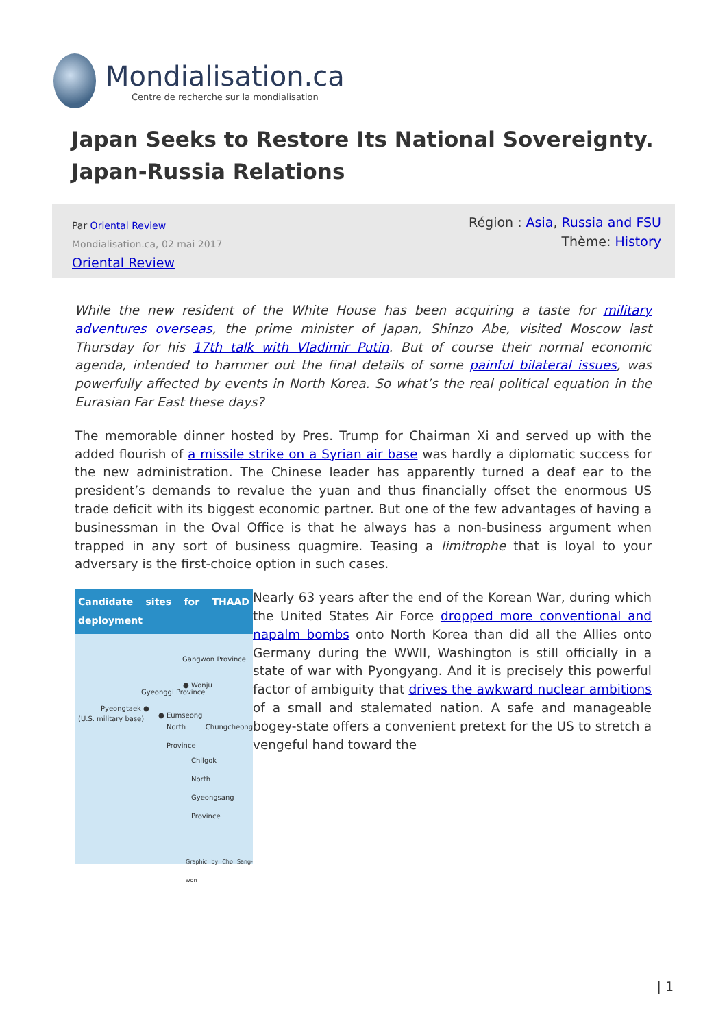Mondialisation.ca
Centre de recherche sur la mondialisation
Japan Seeks to Restore Its National Sovereignty. Japan-Russia Relations
Par Oriental Review
Mondialisation.ca, 02 mai 2017
Oriental Review
Région : Asia, Russia and FSU
Thème: History
While the new resident of the White House has been acquiring a taste for military adventures overseas, the prime minister of Japan, Shinzo Abe, visited Moscow last Thursday for his 17th talk with Vladimir Putin. But of course their normal economic agenda, intended to hammer out the final details of some painful bilateral issues, was powerfully affected by events in North Korea. So what’s the real political equation in the Eurasian Far East these days?
The memorable dinner hosted by Pres. Trump for Chairman Xi and served up with the added flourish of a missile strike on a Syrian air base was hardly a diplomatic success for the new administration. The Chinese leader has apparently turned a deaf ear to the president’s demands to revalue the yuan and thus financially offset the enormous US trade deficit with its biggest economic partner. But one of the few advantages of having a businessman in the Oval Office is that he always has a non-business argument when trapped in any sort of business quagmire. Teasing a limitrophe that is loyal to your adversary is the first-choice option in such cases.
Candidate sites for THAAD deployment
Gangwon Province
● Wonju
Gyeonggi Province
Pyeongtaek ●
(U.S. military base) ● Eumseong
North Chungcheong Province
Chilgok
North Gyeongsang Province
Graphic by Cho Sang-won
Nearly 63 years after the end of the Korean War, during which the United States Air Force dropped more conventional and napalm bombs onto North Korea than did all the Allies onto Germany during the WWII, Washington is still officially in a state of war with Pyongyang. And it is precisely this powerful factor of ambiguity that drives the awkward nuclear ambitions of a small and stalemated nation. A safe and manageable bogey-state offers a convenient pretext for the US to stretch a vengeful hand toward the
| 1